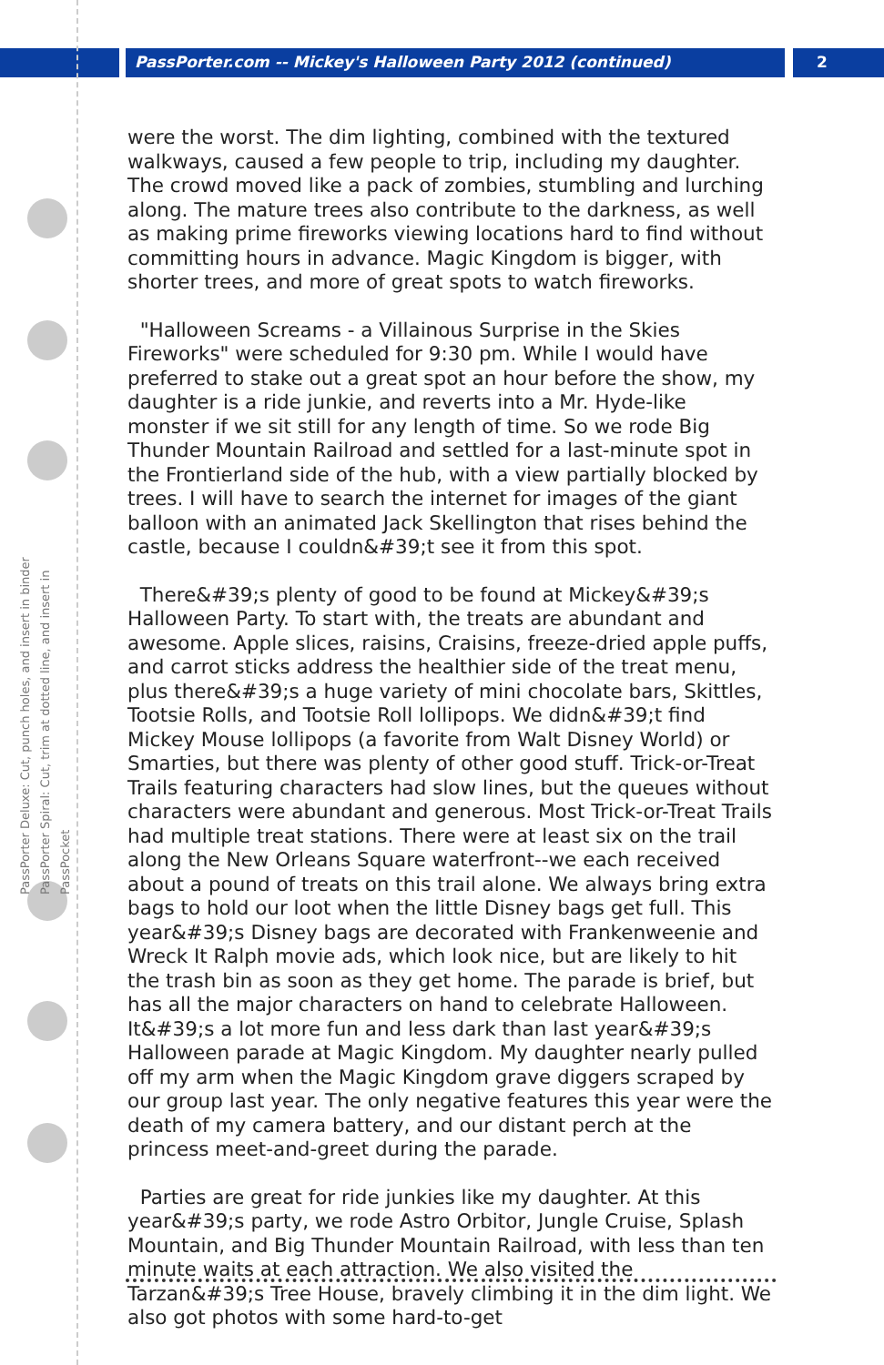PassPorter.com -- Mickey's Halloween Party 2012 (continued)
2
PassPorter Deluxe: Cut, punch holes, and insert in binder
PassPorter Spiral: Cut, trim at dotted line, and insert in PassPocket
were the worst. The dim lighting, combined with the textured walkways, caused a few people to trip, including my daughter. The crowd moved like a pack of zombies, stumbling and lurching along. The mature trees also contribute to the darkness, as well as making prime fireworks viewing locations hard to find without committing hours in advance. Magic Kingdom is bigger, with shorter trees, and more of great spots to watch fireworks.
"Halloween Screams - a Villainous Surprise in the Skies Fireworks" were scheduled for 9:30 pm. While I would have preferred to stake out a great spot an hour before the show, my daughter is a ride junkie, and reverts into a Mr. Hyde-like monster if we sit still for any length of time. So we rode Big Thunder Mountain Railroad and settled for a last-minute spot in the Frontierland side of the hub, with a view partially blocked by trees. I will have to search the internet for images of the giant balloon with an animated Jack Skellington that rises behind the castle, because I couldn&#39;t see it from this spot.
There&#39;s plenty of good to be found at Mickey&#39;s Halloween Party. To start with, the treats are abundant and awesome. Apple slices, raisins, Craisins, freeze-dried apple puffs, and carrot sticks address the healthier side of the treat menu, plus there&#39;s a huge variety of mini chocolate bars, Skittles, Tootsie Rolls, and Tootsie Roll lollipops. We didn&#39;t find Mickey Mouse lollipops (a favorite from Walt Disney World) or Smarties, but there was plenty of other good stuff. Trick-or-Treat Trails featuring characters had slow lines, but the queues without characters were abundant and generous. Most Trick-or-Treat Trails had multiple treat stations. There were at least six on the trail along the New Orleans Square waterfront--we each received about a pound of treats on this trail alone. We always bring extra bags to hold our loot when the little Disney bags get full. This year&#39;s Disney bags are decorated with Frankenweenie and Wreck It Ralph movie ads, which look nice, but are likely to hit the trash bin as soon as they get home. The parade is brief, but has all the major characters on hand to celebrate Halloween. It&#39;s a lot more fun and less dark than last year&#39;s Halloween parade at Magic Kingdom. My daughter nearly pulled off my arm when the Magic Kingdom grave diggers scraped by our group last year. The only negative features this year were the death of my camera battery, and our distant perch at the princess meet-and-greet during the parade.
Parties are great for ride junkies like my daughter. At this year&#39;s party, we rode Astro Orbitor, Jungle Cruise, Splash Mountain, and Big Thunder Mountain Railroad, with less than ten minute waits at each attraction. We also visited the Tarzan&#39;s Tree House, bravely climbing it in the dim light. We also got photos with some hard-to-get